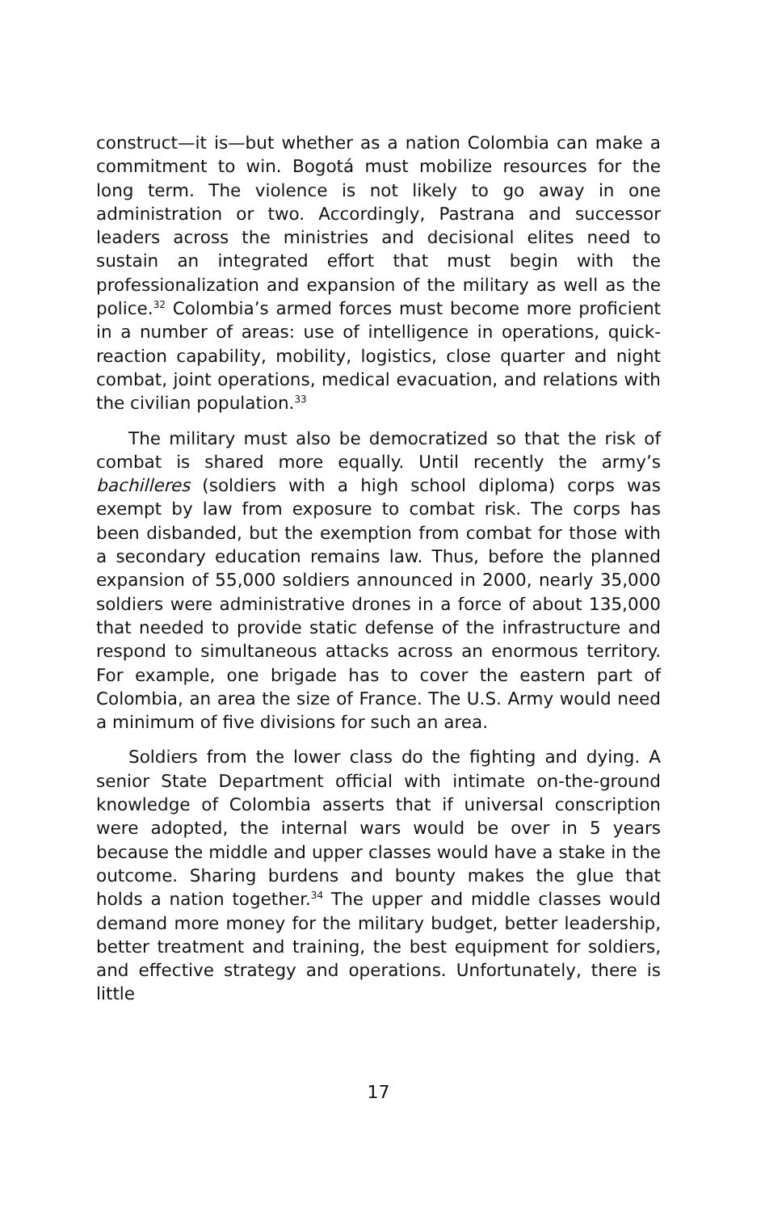construct—it is—but whether as a nation Colombia can make a commitment to win. Bogotá must mobilize resources for the long term. The violence is not likely to go away in one administration or two. Accordingly, Pastrana and successor leaders across the ministries and decisional elites need to sustain an integrated effort that must begin with the professionalization and expansion of the military as well as the police.<sup>32</sup> Colombia’s armed forces must become more proficient in a number of areas: use of intelligence in operations, quick-reaction capability, mobility, logistics, close quarter and night combat, joint operations, medical evacuation, and relations with the civilian population.<sup>33</sup>
The military must also be democratized so that the risk of combat is shared more equally. Until recently the army’s bachilleres (soldiers with a high school diploma) corps was exempt by law from exposure to combat risk. The corps has been disbanded, but the exemption from combat for those with a secondary education remains law. Thus, before the planned expansion of 55,000 soldiers announced in 2000, nearly 35,000 soldiers were administrative drones in a force of about 135,000 that needed to provide static defense of the infrastructure and respond to simultaneous attacks across an enormous territory. For example, one brigade has to cover the eastern part of Colombia, an area the size of France. The U.S. Army would need a minimum of five divisions for such an area.
Soldiers from the lower class do the fighting and dying. A senior State Department official with intimate on-the-ground knowledge of Colombia asserts that if universal conscription were adopted, the internal wars would be over in 5 years because the middle and upper classes would have a stake in the outcome. Sharing burdens and bounty makes the glue that holds a nation together.<sup>34</sup> The upper and middle classes would demand more money for the military budget, better leadership, better treatment and training, the best equipment for soldiers, and effective strategy and operations. Unfortunately, there is little
17